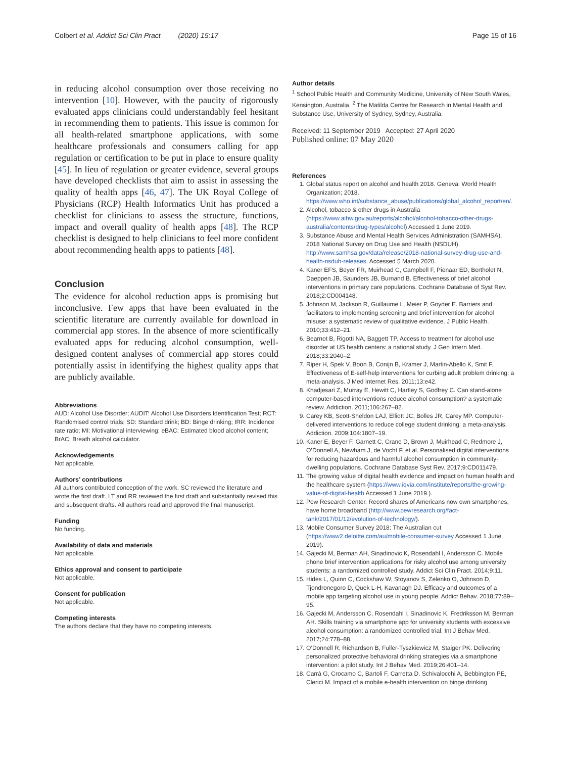Colbert et al. Addict Sci Clin Pract (2020) 15:17 Page 15 of 16
in reducing alcohol consumption over those receiving no intervention [10]. However, with the paucity of rigorously evaluated apps clinicians could understandably feel hesitant in recommending them to patients. This issue is common for all health-related smartphone applications, with some healthcare professionals and consumers calling for app regulation or certification to be put in place to ensure quality [45]. In lieu of regulation or greater evidence, several groups have developed checklists that aim to assist in assessing the quality of health apps [46, 47]. The UK Royal College of Physicians (RCP) Health Informatics Unit has produced a checklist for clinicians to assess the structure, functions, impact and overall quality of health apps [48]. The RCP checklist is designed to help clinicians to feel more confident about recommending health apps to patients [48].
Conclusion
The evidence for alcohol reduction apps is promising but inconclusive. Few apps that have been evaluated in the scientific literature are currently available for download in commercial app stores. In the absence of more scientifically evaluated apps for reducing alcohol consumption, well-designed content analyses of commercial app stores could potentially assist in identifying the highest quality apps that are publicly available.
Abbreviations
AUD: Alcohol Use Disorder; AUDIT: Alcohol Use Disorders Identification Test; RCT: Randomised control trials; SD: Standard drink; BD: Binge drinking; IRR: Incidence rate ratio; MI: Motivational interviewing; eBAC: Estimated blood alcohol content; BrAC: Breath alcohol calculator.
Acknowledgements
Not applicable.
Authors’ contributions
All authors contributed conception of the work. SC reviewed the literature and wrote the first draft. LT and RR reviewed the first draft and substantially revised this and subsequent drafts. All authors read and approved the final manuscript.
Funding
No funding.
Availability of data and materials
Not applicable.
Ethics approval and consent to participate
Not applicable.
Consent for publication
Not applicable.
Competing interests
The authors declare that they have no competing interests.
Author details
<sup>1</sup> School Public Health and Community Medicine, University of New South Wales, Kensington, Australia. <sup>2</sup> The Matilda Centre for Research in Mental Health and Substance Use, University of Sydney, Sydney, Australia.
Received: 11 September 2019 Accepted: 27 April 2020
Published online: 07 May 2020
References
1. Global status report on alcohol and health 2018. Geneva: World Health Organization; 2018. https://www.who.int/substance_abuse/publications/global_alcohol_report/en/.
2. Alcohol, tobacco & other drugs in Australia (https://www.aihw.gov.au/reports/alcohol/alcohol-tobacco-other-drugs-australia/contents/drug-types/alcohol) Accessed 1 June 2019.
3. Substance Abuse and Mental Health Services Administration (SAMHSA). 2018 National Survey on Drug Use and Health (NSDUH). http://www.samhsa.gov/data/release/2018-national-survey-drug-use-and-health-nsduh-releases. Accessed 5 March 2020.
4. Kaner EFS, Beyer FR, Muirhead C, Campbell F, Pienaar ED, Bertholet N, Daeppen JB, Saunders JB, Burnand B. Effectiveness of brief alcohol interventions in primary care populations. Cochrane Database of Syst Rev. 2018;2:CD004148.
5. Johnson M, Jackson R, Guillaume L, Meier P, Goyder E. Barriers and facilitators to implementing screening and brief intervention for alcohol misuse: a systematic review of qualitative evidence. J Public Health. 2010;33:412–21.
6. Bearnot B, Rigotti NA, Baggett TP. Access to treatment for alcohol use disorder at US health centers: a national study. J Gen Intern Med. 2018;33:2040–2.
7. Riper H, Spek V, Boon B, Conijn B, Kramer J, Martin-Abello K, Smit F. Effectiveness of E-self-help interventions for curbing adult problem drinking: a meta-analysis. J Med Internet Res. 2011;13:e42.
8. Khadjesari Z, Murray E, Hewitt C, Hartley S, Godfrey C. Can stand-alone computer-based interventions reduce alcohol consumption? a systematic review. Addiction. 2011;106:267–82.
9. Carey KB, Scott-Sheldon LAJ, Elliott JC, Bolles JR, Carey MP. Computer-delivered interventions to reduce college student drinking: a meta-analysis. Addiction. 2009;104:1807–19.
10. Kaner E, Beyer F, Garnett C, Crane D, Brown J, Muirhead C, Redmore J, O’Donnell A, Newham J, de Vocht F, et al. Personalised digital interventions for reducing hazardous and harmful alcohol consumption in community-dwelling populations. Cochrane Database Syst Rev. 2017;9:CD011479.
11. The growing value of digital health evidence and impact on human health and the healthcare system (https://www.iqvia.com/institute/reports/the-growing-value-of-digital-health Accessed 1 June 2019.).
12. Pew Research Center. Record shares of Americans now own smartphones, have home broadband (http://www.pewresearch.org/fact-tank/2017/01/12/evolution-of-technology/).
13. Mobile Consumer Survey 2018: The Australian cut (https://www2.deloitte.com/au/mobile-consumer-survey Accessed 1 June 2019).
14. Gajecki M, Berman AH, Sinadinovic K, Rosendahl I, Andersson C. Mobile phone brief intervention applications for risky alcohol use among university students: a randomized controlled study. Addict Sci Clin Pract. 2014;9:11.
15. Hides L, Quinn C, Cockshaw W, Stoyanov S, Zelenko O, Johnson D, Tjondronegoro D, Quek L-H, Kavanagh DJ. Efficacy and outcomes of a mobile app targeting alcohol use in young people. Addict Behav. 2018;77:89–95.
16. Gajecki M, Andersson C, Rosendahl I, Sinadinovic K, Fredriksson M, Berman AH. Skills training via smartphone app for university students with excessive alcohol consumption: a randomized controlled trial. Int J Behav Med. 2017;24:778–88.
17. O’Donnell R, Richardson B, Fuller-Tyszkiewicz M, Staiger PK. Delivering personalized protective behavioral drinking strategies via a smartphone intervention: a pilot study. Int J Behav Med. 2019;26:401–14.
18. Carrà G, Crocamo C, Bartoli F, Carretta D, Schivalocchi A, Bebbington PE, Clerici M. Impact of a mobile e-health intervention on binge drinking